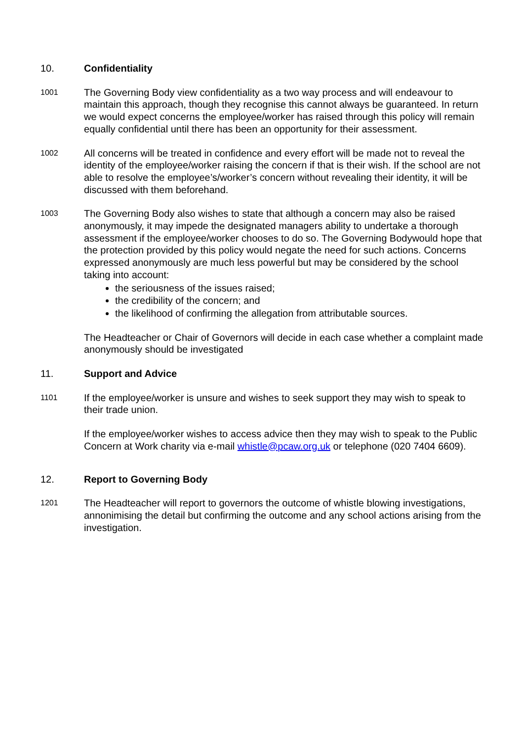10. Confidentiality
1001
The Governing Body view confidentiality as a two way process and will endeavour to maintain this approach, though they recognise this cannot always be guaranteed. In return we would expect concerns the employee/worker has raised through this policy will remain equally confidential until there has been an opportunity for their assessment.
1002
All concerns will be treated in confidence and every effort will be made not to reveal the identity of the employee/worker raising the concern if that is their wish. If the school are not able to resolve the employee’s/worker’s concern without revealing their identity, it will be discussed with them beforehand.
1003
The Governing Body also wishes to state that although a concern may also be raised anonymously, it may impede the designated managers ability to undertake a thorough assessment if the employee/worker chooses to do so. The Governing Bodywould hope that the protection provided by this policy would negate the need for such actions. Concerns expressed anonymously are much less powerful but may be considered by the school taking into account:
the seriousness of the issues raised;
the credibility of the concern; and
the likelihood of confirming the allegation from attributable sources.
The Headteacher or Chair of Governors will decide in each case whether a complaint made anonymously should be investigated
11. Support and Advice
1101
If the employee/worker is unsure and wishes to seek support they may wish to speak to their trade union.
If the employee/worker wishes to access advice then they may wish to speak to the Public Concern at Work charity via e-mail whistle@pcaw.org.uk or telephone (020 7404 6609).
12. Report to Governing Body
1201
The Headteacher will report to governors the outcome of whistle blowing investigations, annonimising the detail but confirming the outcome and any school actions arising from the investigation.